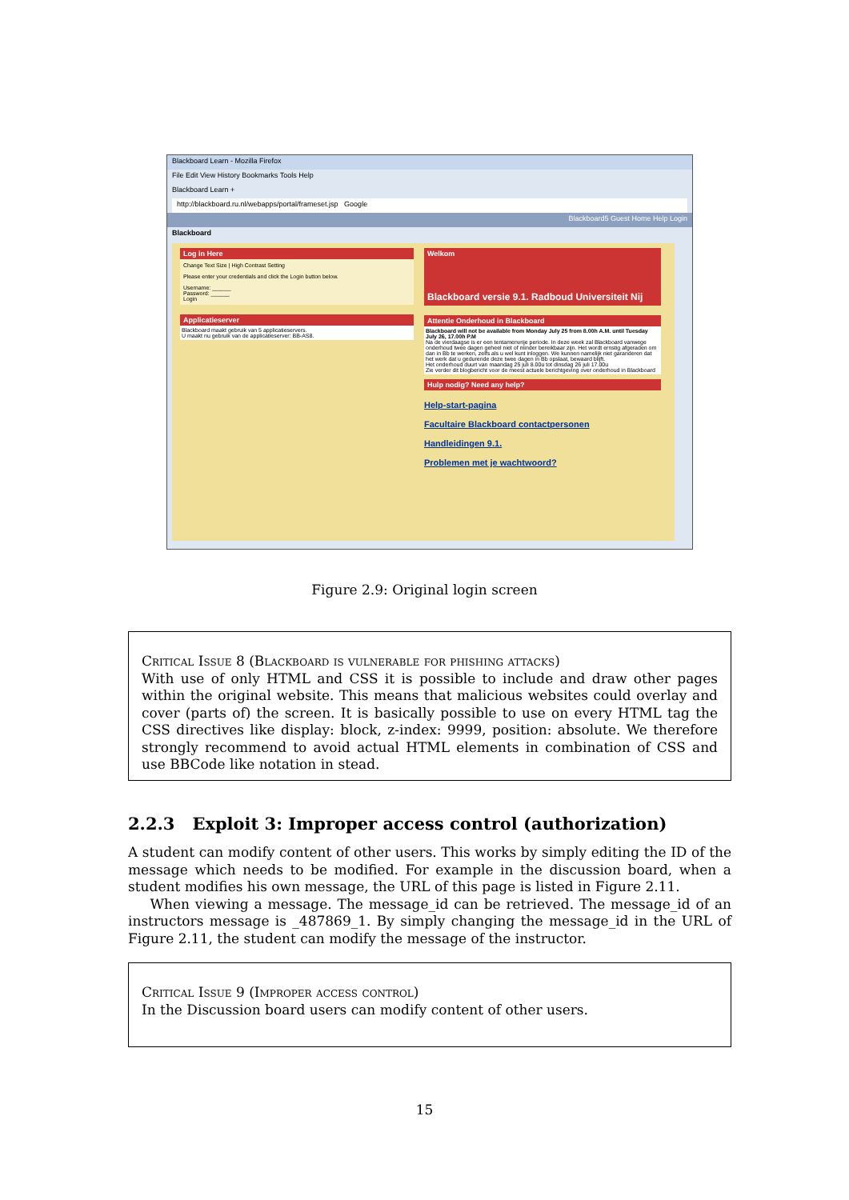Blackboard Learn - Mozilla Firefox
File Edit View History Bookmarks Tools Help
Blackboard Learn +
http://blackboard.ru.nl/webapps/portal/frameset.jsp Google
Blackboard5 Guest Home Help Login
Blackboard
Log in Here
Change Text Size | High Contrast Setting
Please enter your credentials and click the Login button below.
Username: ______
Password: ______
Login
Applicatieserver
Blackboard maakt gebruik van 5 applicatieservers.
U maakt nu gebruik van de applicatieserver: BB-AS8.
Welkom
Blackboard versie 9.1. Radboud Universiteit Nij
Attentie Onderhoud in Blackboard
Blackboard will not be available from Monday July 25 from 8.00h A.M. until Tuesday July 26, 17.00h P.M
Na de vierdaagse is er een tentamenvrije periode. In deze week zal Blackboard vanwege onderhoud twee dagen geheel niet of minder bereikbaar zijn. Het wordt ernstig afgeraden om dan in Bb te werken, zelfs als u wel kunt inloggen. We kunnen namelijk niet garanderen dat het werk dat u gedurende deze twee dagen in Bb opslaat, bewaard blijft.
Het onderhoud duurt van maandag 25 juli 8.00u tot dinsdag 26 juli 17.00u
Zie verder dit blogbericht voor de meest actuele berichtgeving over onderhoud in Blackboard
Hulp nodig? Need any help?
Help-start-pagina
Facultaire Blackboard contactpersonen
Handleidingen 9.1.
Problemen met je wachtwoord?
Figure 2.9: Original login screen
Critical Issue 8 (Blackboard is vulnerable for phishing attacks)
With use of only HTML and CSS it is possible to include and draw other pages within the original website. This means that malicious websites could overlay and cover (parts of) the screen. It is basically possible to use on every HTML tag the CSS directives like display: block, z-index: 9999, position: absolute. We therefore strongly recommend to avoid actual HTML elements in combination of CSS and use BBCode like notation in stead.
2.2.3 Exploit 3: Improper access control (authorization)
A student can modify content of other users. This works by simply editing the ID of the message which needs to be modified. For example in the discussion board, when a student modifies his own message, the URL of this page is listed in Figure 2.11.
When viewing a message. The message_id can be retrieved. The message_id of an instructors message is _487869_1. By simply changing the message_id in the URL of Figure 2.11, the student can modify the message of the instructor.
Critical Issue 9 (Improper access control)
In the Discussion board users can modify content of other users.
15